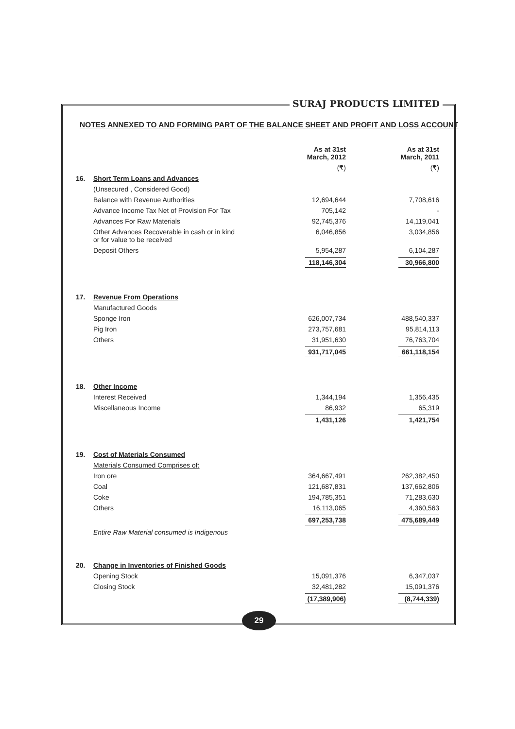SURAJ PRODUCTS LIMITED
NOTES ANNEXED TO AND FORMING PART OF THE BALANCE SHEET AND PROFIT AND LOSS ACCOUNT
| | | As at 31st March, 2012 | As at 31st March, 2011 |
| --- | --- | --- | --- |
| | | (₹) | (₹) |
| 16. | Short Term Loans and Advances | | |
| | (Unsecured , Considered Good) | | |
| | Balance with Revenue Authorities | 12,694,644 | 7,708,616 |
| | Advance Income Tax Net of Provision For Tax | 705,142 | - |
| | Advances For Raw Materials | 92,745,376 | 14,119,041 |
| | Other Advances Recoverable in cash or in kind or for value to be received | 6,046,856 | 3,034,856 |
| | Deposit Others | 5,954,287 | 6,104,287 |
| | | 118,146,304 | 30,966,800 |
| 17. | Revenue From Operations | | |
| | Manufactured Goods | | |
| | Sponge Iron | 626,007,734 | 488,540,337 |
| | Pig Iron | 273,757,681 | 95,814,113 |
| | Others | 31,951,630 | 76,763,704 |
| | | 931,717,045 | 661,118,154 |
| 18. | Other Income | | |
| | Interest Received | 1,344,194 | 1,356,435 |
| | Miscellaneous Income | 86,932 | 65,319 |
| | | 1,431,126 | 1,421,754 |
| 19. | Cost of Materials Consumed | | |
| | Materials Consumed Comprises of: | | |
| | Iron ore | 364,667,491 | 262,382,450 |
| | Coal | 121,687,831 | 137,662,806 |
| | Coke | 194,785,351 | 71,283,630 |
| | Others | 16,113,065 | 4,360,563 |
| | | 697,253,738 | 475,689,449 |
| | Entire Raw Material consumed is Indigenous | | |
| 20. | Change in Inventories of Finished Goods | | |
| | Opening Stock | 15,091,376 | 6,347,037 |
| | Closing Stock | 32,481,282 | 15,091,376 |
| | | (17,389,906) | (8,744,339) |
29